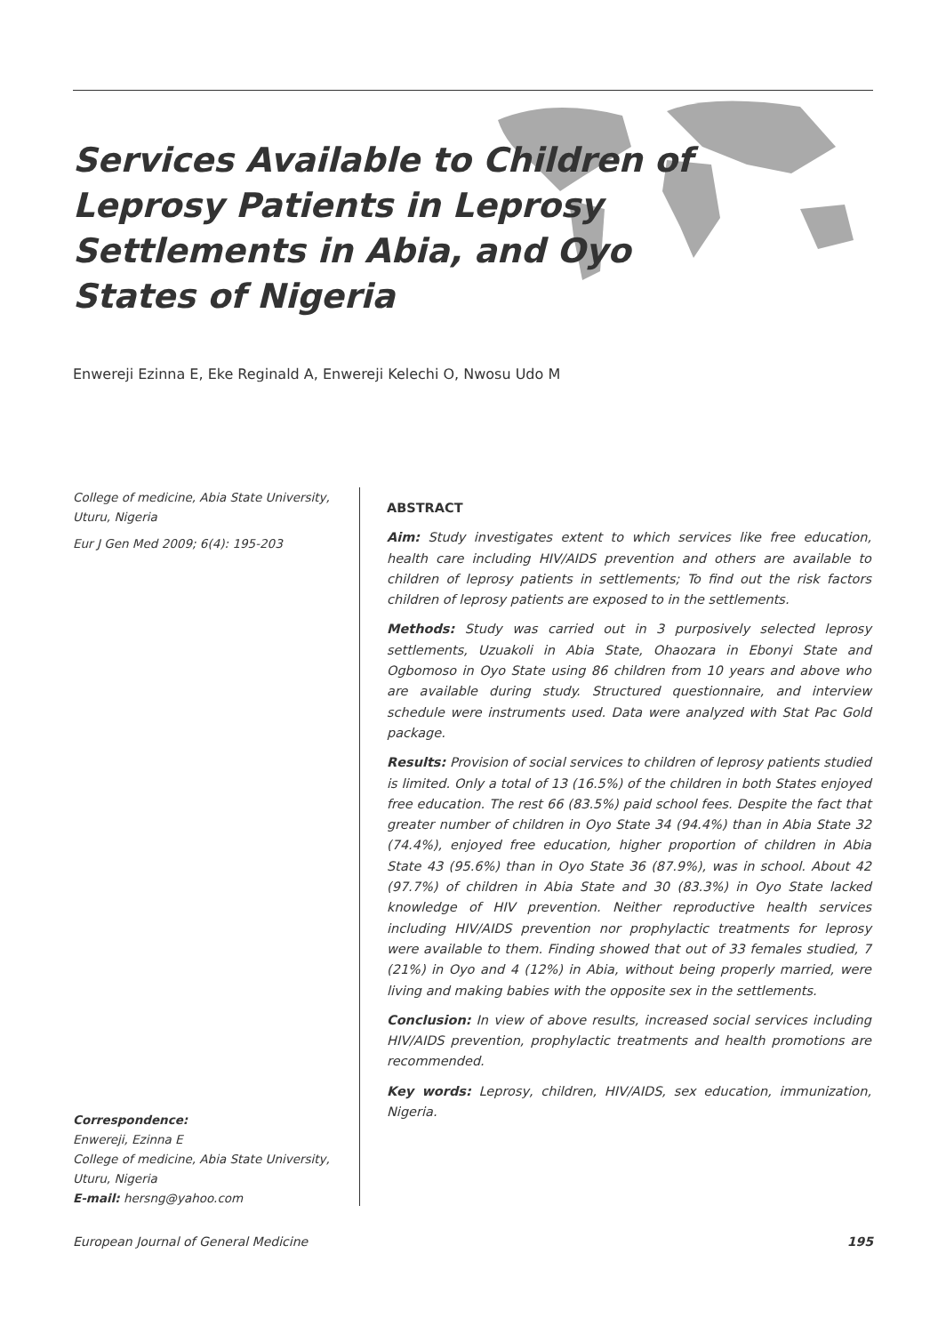Services Available to Children of Leprosy Patients in Leprosy Settlements in Abia, and Oyo States of Nigeria
Enwereji Ezinna E, Eke Reginald A, Enwereji Kelechi O, Nwosu Udo M
College of medicine, Abia State University, Uturu, Nigeria
Eur J Gen Med 2009; 6(4): 195-203
Correspondence:
Enwereji, Ezinna E
College of medicine, Abia State University, Uturu, Nigeria
E-mail: hersng@yahoo.com
ABSTRACT
Aim: Study investigates extent to which services like free education, health care including HIV/AIDS prevention and others are available to children of leprosy patients in settlements; To find out the risk factors children of leprosy patients are exposed to in the settlements.
Methods: Study was carried out in 3 purposively selected leprosy settlements, Uzuakoli in Abia State, Ohaozara in Ebonyi State and Ogbomoso in Oyo State using 86 children from 10 years and above who are available during study. Structured questionnaire, and interview schedule were instruments used. Data were analyzed with Stat Pac Gold package.
Results: Provision of social services to children of leprosy patients studied is limited. Only a total of 13 (16.5%) of the children in both States enjoyed free education. The rest 66 (83.5%) paid school fees. Despite the fact that greater number of children in Oyo State 34 (94.4%) than in Abia State 32 (74.4%), enjoyed free education, higher proportion of children in Abia State 43 (95.6%) than in Oyo State 36 (87.9%), was in school. About 42 (97.7%) of children in Abia State and 30 (83.3%) in Oyo State lacked knowledge of HIV prevention. Neither reproductive health services including HIV/AIDS prevention nor prophylactic treatments for leprosy were available to them. Finding showed that out of 33 females studied, 7 (21%) in Oyo and 4 (12%) in Abia, without being properly married, were living and making babies with the opposite sex in the settlements.
Conclusion: In view of above results, increased social services including HIV/AIDS prevention, prophylactic treatments and health promotions are recommended.
Key words: Leprosy, children, HIV/AIDS, sex education, immunization, Nigeria.
European Journal of General Medicine 195